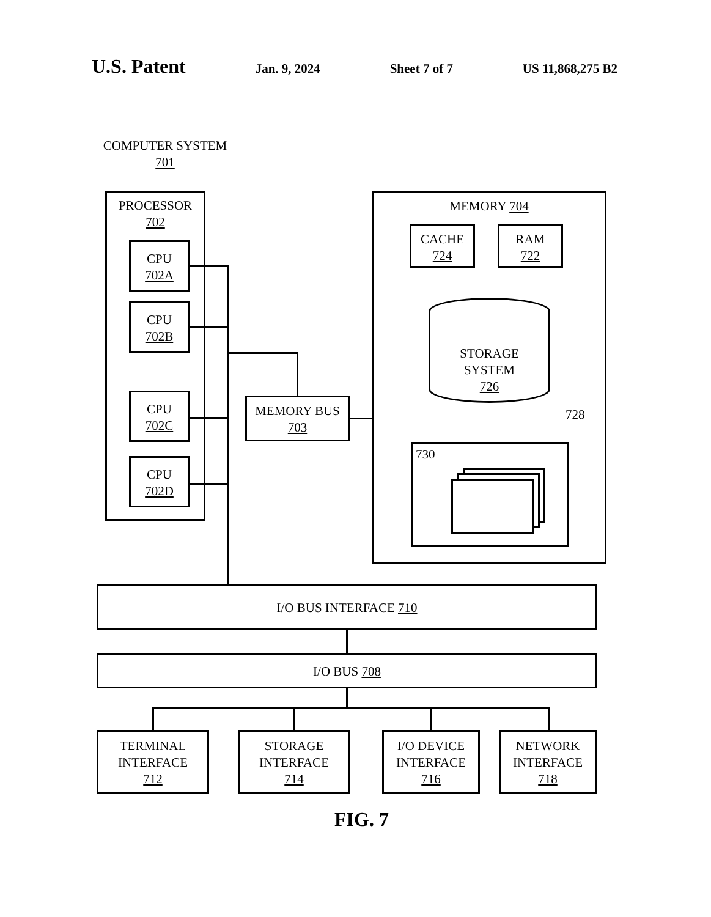U.S. Patent
Jan. 9, 2024 Sheet 7 of 7 US 11,868,275 B2
COMPUTER SYSTEM
701
PROCESSOR
702
CPU
702A
CPU
702B
CPU
702C
CPU
702D
MEMORY BUS
703
MEMORY 704
CACHE
724
RAM
722
STORAGE
SYSTEM
726
728
730
I/O BUS INTERFACE 710
I/O BUS 708
TERMINAL
INTERFACE
712
STORAGE
INTERFACE
714
I/O DEVICE
INTERFACE
716
NETWORK
INTERFACE
718
FIG. 7